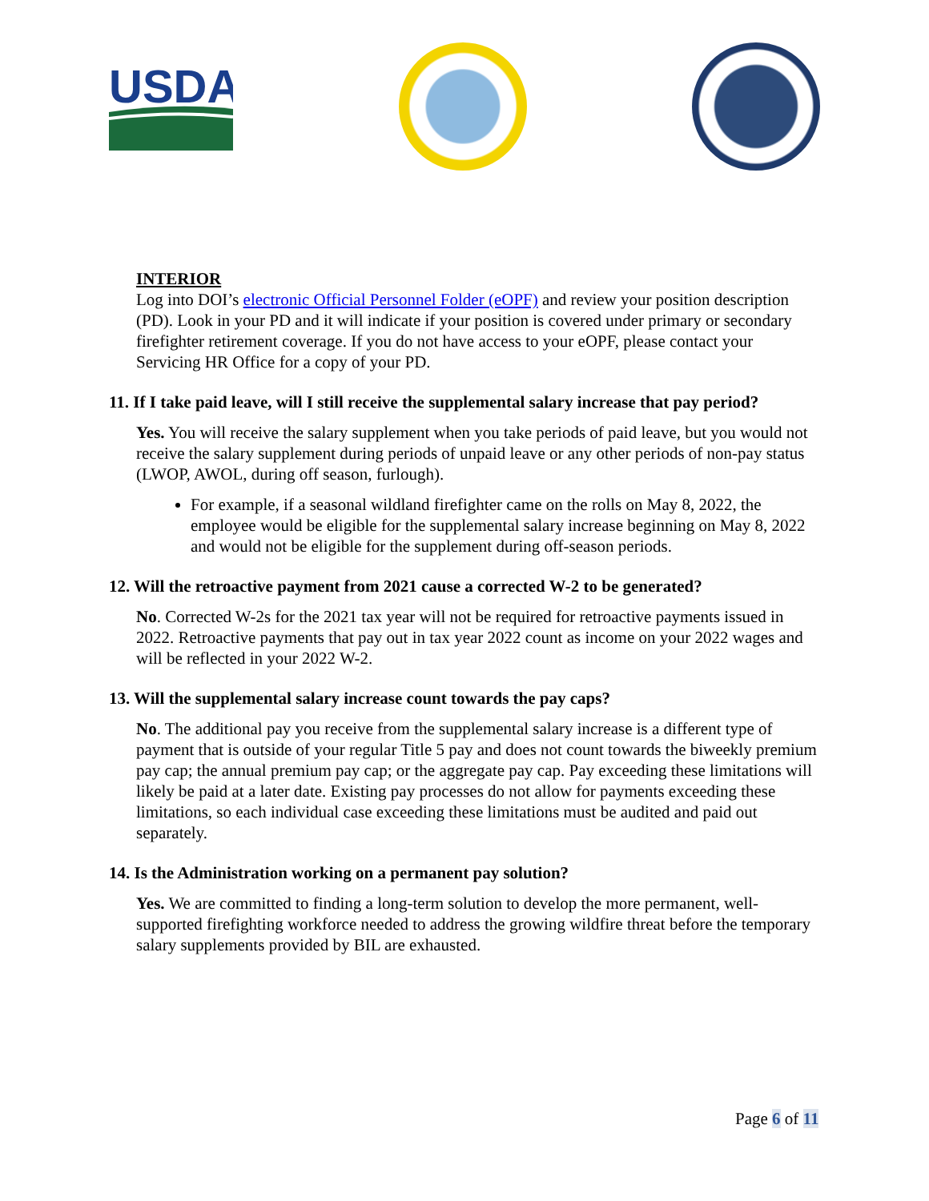USDA
INTERIOR
Log into DOI’s electronic Official Personnel Folder (eOPF) and review your position description (PD). Look in your PD and it will indicate if your position is covered under primary or secondary firefighter retirement coverage. If you do not have access to your eOPF, please contact your Servicing HR Office for a copy of your PD.
11. If I take paid leave, will I still receive the supplemental salary increase that pay period?
Yes. You will receive the salary supplement when you take periods of paid leave, but you would not receive the salary supplement during periods of unpaid leave or any other periods of non-pay status (LWOP, AWOL, during off season, furlough).
For example, if a seasonal wildland firefighter came on the rolls on May 8, 2022, the employee would be eligible for the supplemental salary increase beginning on May 8, 2022 and would not be eligible for the supplement during off-season periods.
12. Will the retroactive payment from 2021 cause a corrected W-2 to be generated?
No. Corrected W-2s for the 2021 tax year will not be required for retroactive payments issued in 2022. Retroactive payments that pay out in tax year 2022 count as income on your 2022 wages and will be reflected in your 2022 W-2.
13. Will the supplemental salary increase count towards the pay caps?
No. The additional pay you receive from the supplemental salary increase is a different type of payment that is outside of your regular Title 5 pay and does not count towards the biweekly premium pay cap; the annual premium pay cap; or the aggregate pay cap. Pay exceeding these limitations will likely be paid at a later date. Existing pay processes do not allow for payments exceeding these limitations, so each individual case exceeding these limitations must be audited and paid out separately.
14. Is the Administration working on a permanent pay solution?
Yes. We are committed to finding a long-term solution to develop the more permanent, well-supported firefighting workforce needed to address the growing wildfire threat before the temporary salary supplements provided by BIL are exhausted.
Page 6 of 11